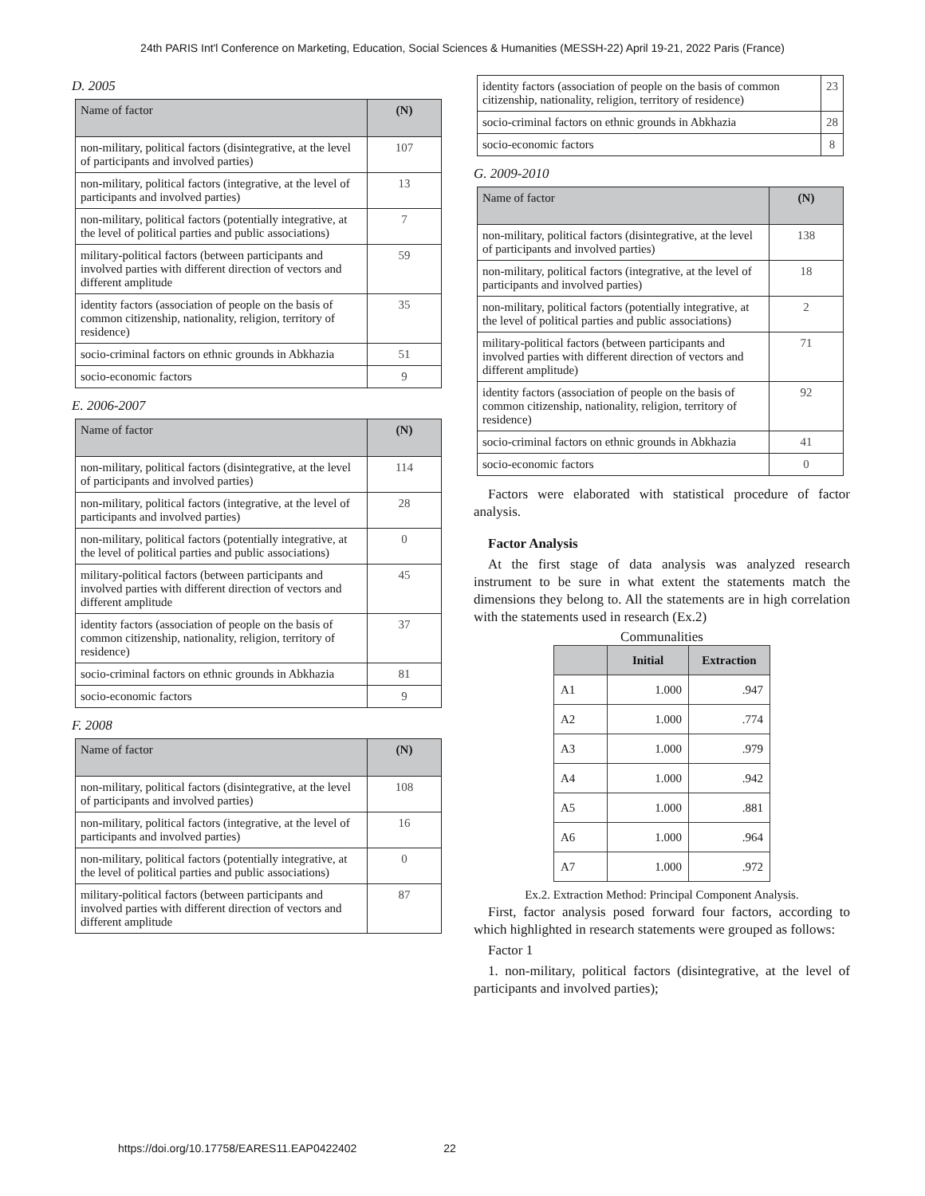24th PARIS Int'l Conference on Marketing, Education, Social Sciences & Humanities (MESSH-22) April 19-21, 2022 Paris (France)
D. 2005
| Name of factor | (N) |
| --- | --- |
| non-military, political factors (disintegrative, at the level of participants and involved parties) | 107 |
| non-military, political factors (integrative, at the level of participants and involved parties) | 13 |
| non-military, political factors (potentially integrative, at the level of political parties and public associations) | 7 |
| military-political factors (between participants and involved parties with different direction of vectors and different amplitude | 59 |
| identity factors (association of people on the basis of common citizenship, nationality, religion, territory of residence) | 35 |
| socio-criminal factors on ethnic grounds in Abkhazia | 51 |
| socio-economic factors | 9 |
E. 2006-2007
| Name of factor | (N) |
| --- | --- |
| non-military, political factors (disintegrative, at the level of participants and involved parties) | 114 |
| non-military, political factors (integrative, at the level of participants and involved parties) | 28 |
| non-military, political factors (potentially integrative, at the level of political parties and public associations) | 0 |
| military-political factors (between participants and involved parties with different direction of vectors and different amplitude | 45 |
| identity factors (association of people on the basis of common citizenship, nationality, religion, territory of residence) | 37 |
| socio-criminal factors on ethnic grounds in Abkhazia | 81 |
| socio-economic factors | 9 |
F. 2008
| Name of factor | (N) |
| --- | --- |
| non-military, political factors (disintegrative, at the level of participants and involved parties) | 108 |
| non-military, political factors (integrative, at the level of participants and involved parties) | 16 |
| non-military, political factors (potentially integrative, at the level of political parties and public associations) | 0 |
| military-political factors (between participants and involved parties with different direction of vectors and different amplitude | 87 |
| identity factors (association of people on the basis of common citizenship, nationality, religion, territory of residence) | 23 |
| socio-criminal factors on ethnic grounds in Abkhazia | 28 |
| socio-economic factors | 8 |
G. 2009-2010
| Name of factor | (N) |
| --- | --- |
| non-military, political factors (disintegrative, at the level of participants and involved parties) | 138 |
| non-military, political factors (integrative, at the level of participants and involved parties) | 18 |
| non-military, political factors (potentially integrative, at the level of political parties and public associations) | 2 |
| military-political factors (between participants and involved parties with different direction of vectors and different amplitude) | 71 |
| identity factors (association of people on the basis of common citizenship, nationality, religion, territory of residence) | 92 |
| socio-criminal factors on ethnic grounds in Abkhazia | 41 |
| socio-economic factors | 0 |
Factors were elaborated with statistical procedure of factor analysis.
Factor Analysis
At the first stage of data analysis was analyzed research instrument to be sure in what extent the statements match the dimensions they belong to. All the statements are in high correlation with the statements used in research (Ex.2)
Communalities
| | Initial | Extraction |
| --- | --- | --- |
| A1 | 1.000 | .947 |
| A2 | 1.000 | .774 |
| A3 | 1.000 | .979 |
| A4 | 1.000 | .942 |
| A5 | 1.000 | .881 |
| A6 | 1.000 | .964 |
| A7 | 1.000 | .972 |
Ex.2. Extraction Method: Principal Component Analysis.
First, factor analysis posed forward four factors, according to which highlighted in research statements were grouped as follows:
Factor 1
1. non-military, political factors (disintegrative, at the level of participants and involved parties);
https://doi.org/10.17758/EARES11.EAP0422402 22